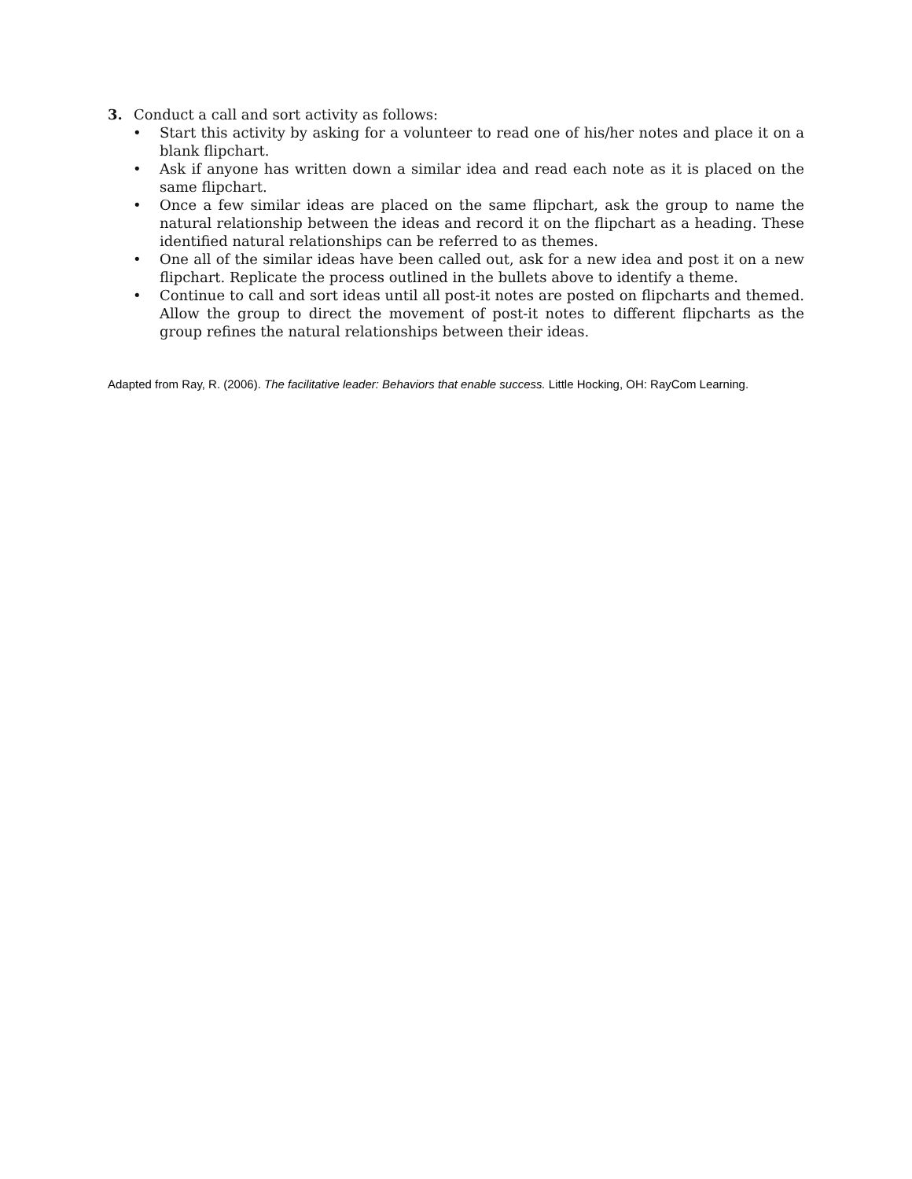3. Conduct a call and sort activity as follows:
• Start this activity by asking for a volunteer to read one of his/her notes and place it on a blank flipchart.
• Ask if anyone has written down a similar idea and read each note as it is placed on the same flipchart.
• Once a few similar ideas are placed on the same flipchart, ask the group to name the natural relationship between the ideas and record it on the flipchart as a heading. These identified natural relationships can be referred to as themes.
• One all of the similar ideas have been called out, ask for a new idea and post it on a new flipchart. Replicate the process outlined in the bullets above to identify a theme.
• Continue to call and sort ideas until all post-it notes are posted on flipcharts and themed. Allow the group to direct the movement of post-it notes to different flipcharts as the group refines the natural relationships between their ideas.
Adapted from Ray, R. (2006). The facilitative leader: Behaviors that enable success. Little Hocking, OH: RayCom Learning.